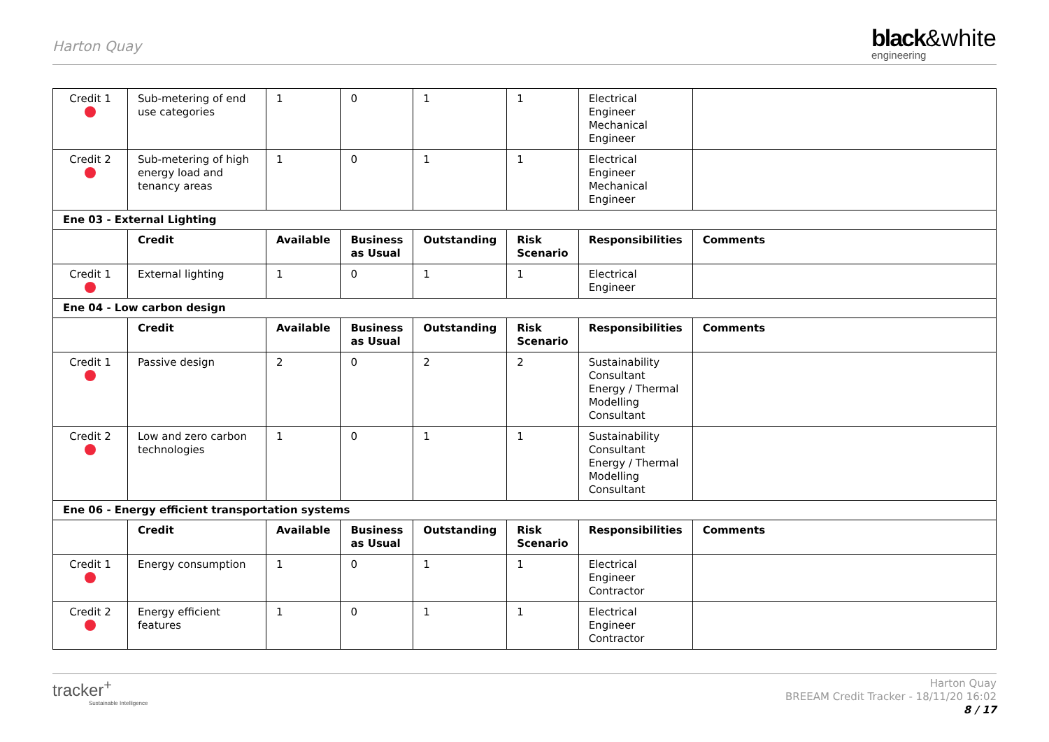Harton Quay
black&white
engineering
| Credit 1 | Sub-metering of end use categories | 1 | 0 | 1 | 1 | Electrical Engineer Mechanical Engineer | |
| Credit 2 | Sub-metering of high energy load and tenancy areas | 1 | 0 | 1 | 1 | Electrical Engineer Mechanical Engineer | |
| Ene 03 - External Lighting | | | | | | | |
| | Credit | Available | Business as Usual | Outstanding | Risk Scenario | Responsibilities | Comments |
| Credit 1 | External lighting | 1 | 0 | 1 | 1 | Electrical Engineer | |
| Ene 04 - Low carbon design | | | | | | | |
| | Credit | Available | Business as Usual | Outstanding | Risk Scenario | Responsibilities | Comments |
| Credit 1 | Passive design | 2 | 0 | 2 | 2 | Sustainability Consultant Energy / Thermal Modelling Consultant | |
| Credit 2 | Low and zero carbon technologies | 1 | 0 | 1 | 1 | Sustainability Consultant Energy / Thermal Modelling Consultant | |
| Ene 06 - Energy efficient transportation systems | | | | | | | |
| | Credit | Available | Business as Usual | Outstanding | Risk Scenario | Responsibilities | Comments |
| Credit 1 | Energy consumption | 1 | 0 | 1 | 1 | Electrical Engineer Contractor | |
| Credit 2 | Energy efficient features | 1 | 0 | 1 | 1 | Electrical Engineer Contractor | |
tracker<sup>+</sup>
Sustainable Intelligence
Harton Quay
BREEAM Credit Tracker - 18/11/20 16:02
8 / 17